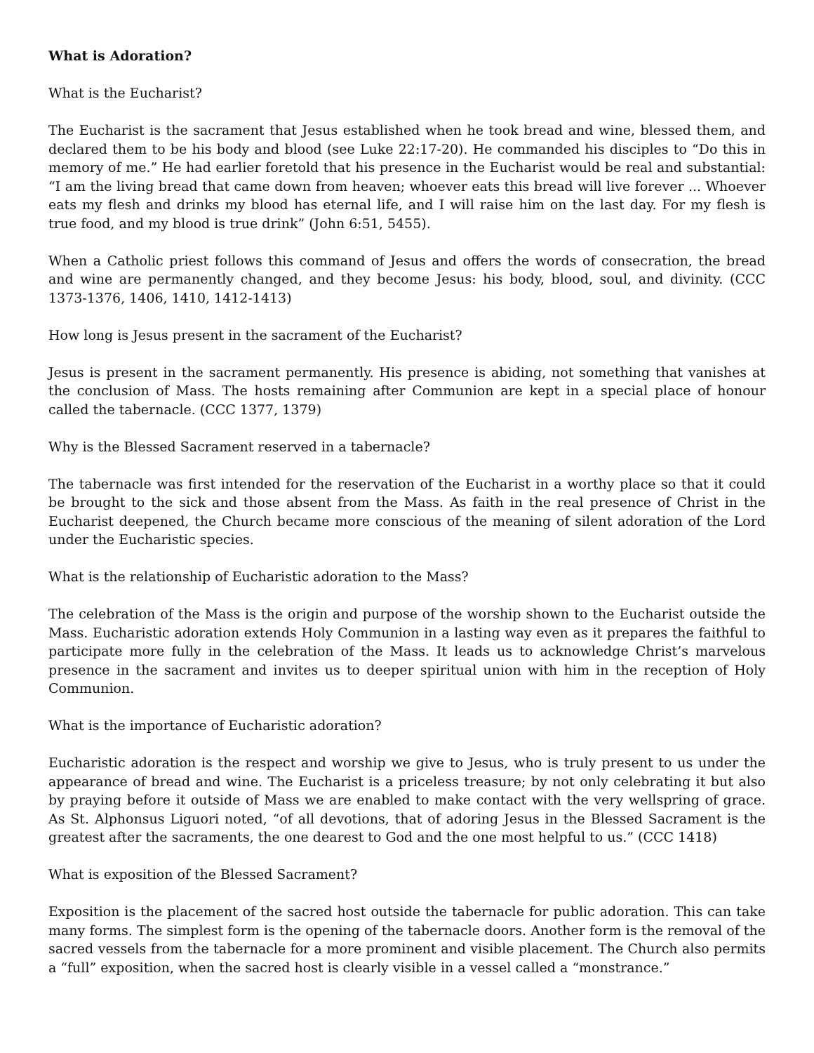What is Adoration?
What is the Eucharist?
The Eucharist is the sacrament that Jesus established when he took bread and wine, blessed them, and declared them to be his body and blood (see Luke 22:17-20). He commanded his disciples to “Do this in memory of me.” He had earlier foretold that his presence in the Eucharist would be real and substantial: “I am the living bread that came down from heaven; whoever eats this bread will live forever ... Whoever eats my flesh and drinks my blood has eternal life, and I will raise him on the last day. For my flesh is true food, and my blood is true drink” (John 6:51, 5455).
When a Catholic priest follows this command of Jesus and offers the words of consecration, the bread and wine are permanently changed, and they become Jesus: his body, blood, soul, and divinity. (CCC 1373-1376, 1406, 1410, 1412-1413)
How long is Jesus present in the sacrament of the Eucharist?
Jesus is present in the sacrament permanently. His presence is abiding, not something that vanishes at the conclusion of Mass. The hosts remaining after Communion are kept in a special place of honour called the tabernacle. (CCC 1377, 1379)
Why is the Blessed Sacrament reserved in a tabernacle?
The tabernacle was first intended for the reservation of the Eucharist in a worthy place so that it could be brought to the sick and those absent from the Mass. As faith in the real presence of Christ in the Eucharist deepened, the Church became more conscious of the meaning of silent adoration of the Lord under the Eucharistic species.
What is the relationship of Eucharistic adoration to the Mass?
The celebration of the Mass is the origin and purpose of the worship shown to the Eucharist outside the Mass. Eucharistic adoration extends Holy Communion in a lasting way even as it prepares the faithful to participate more fully in the celebration of the Mass. It leads us to acknowledge Christ’s marvelous presence in the sacrament and invites us to deeper spiritual union with him in the reception of Holy Communion.
What is the importance of Eucharistic adoration?
Eucharistic adoration is the respect and worship we give to Jesus, who is truly present to us under the appearance of bread and wine. The Eucharist is a priceless treasure; by not only celebrating it but also by praying before it outside of Mass we are enabled to make contact with the very wellspring of grace. As St. Alphonsus Liguori noted, “of all devotions, that of adoring Jesus in the Blessed Sacrament is the greatest after the sacraments, the one dearest to God and the one most helpful to us.” (CCC 1418)
What is exposition of the Blessed Sacrament?
Exposition is the placement of the sacred host outside the tabernacle for public adoration. This can take many forms. The simplest form is the opening of the tabernacle doors. Another form is the removal of the sacred vessels from the tabernacle for a more prominent and visible placement. The Church also permits a “full” exposition, when the sacred host is clearly visible in a vessel called a “monstrance.”